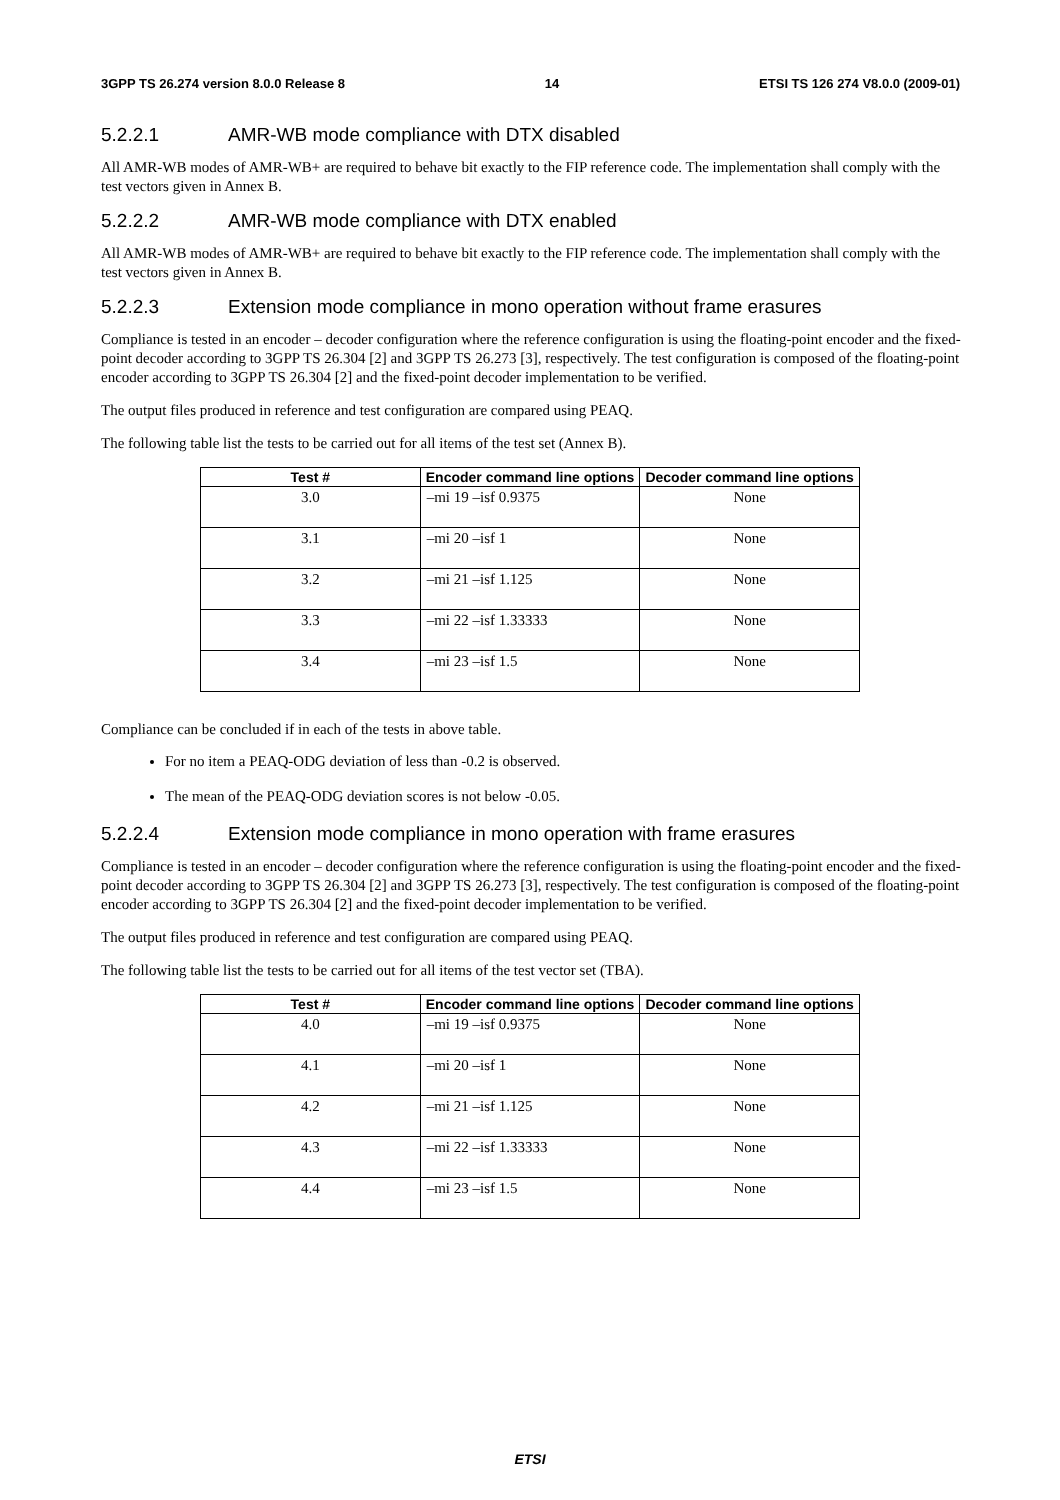3GPP TS 26.274 version 8.0.0 Release 8 14 ETSI TS 126 274 V8.0.0 (2009-01)
5.2.2.1 AMR-WB mode compliance with DTX disabled
All AMR-WB modes of AMR-WB+ are required to behave bit exactly to the FIP reference code. The implementation shall comply with the test vectors given in Annex B.
5.2.2.2 AMR-WB mode compliance with DTX enabled
All AMR-WB modes of AMR-WB+ are required to behave bit exactly to the FIP reference code. The implementation shall comply with the test vectors given in Annex B.
5.2.2.3 Extension mode compliance in mono operation without frame erasures
Compliance is tested in an encoder – decoder configuration where the reference configuration is using the floating-point encoder and the fixed-point decoder according to 3GPP TS 26.304 [2] and 3GPP TS 26.273 [3], respectively. The test configuration is composed of the floating-point encoder according to 3GPP TS 26.304 [2] and the fixed-point decoder implementation to be verified.
The output files produced in reference and test configuration are compared using PEAQ.
The following table list the tests to be carried out for all items of the test set (Annex B).
| Test # | Encoder command line options | Decoder command line options |
| --- | --- | --- |
| 3.0 | –mi 19 –isf 0.9375 | None |
| 3.1 | –mi 20 –isf 1 | None |
| 3.2 | –mi 21 –isf 1.125 | None |
| 3.3 | –mi 22 –isf 1.33333 | None |
| 3.4 | –mi 23 –isf 1.5 | None |
Compliance can be concluded if in each of the tests in above table.
For no item a PEAQ-ODG deviation of less than -0.2 is observed.
The mean of the PEAQ-ODG deviation scores is not below -0.05.
5.2.2.4 Extension mode compliance in mono operation with frame erasures
Compliance is tested in an encoder – decoder configuration where the reference configuration is using the floating-point encoder and the fixed-point decoder according to 3GPP TS 26.304 [2] and 3GPP TS 26.273 [3], respectively. The test configuration is composed of the floating-point encoder according to 3GPP TS 26.304 [2] and the fixed-point decoder implementation to be verified.
The output files produced in reference and test configuration are compared using PEAQ.
The following table list the tests to be carried out for all items of the test vector set (TBA).
| Test # | Encoder command line options | Decoder command line options |
| --- | --- | --- |
| 4.0 | –mi 19 –isf 0.9375 | None |
| 4.1 | –mi 20 –isf 1 | None |
| 4.2 | –mi 21 –isf 1.125 | None |
| 4.3 | –mi 22 –isf 1.33333 | None |
| 4.4 | –mi 23 –isf 1.5 | None |
ETSI